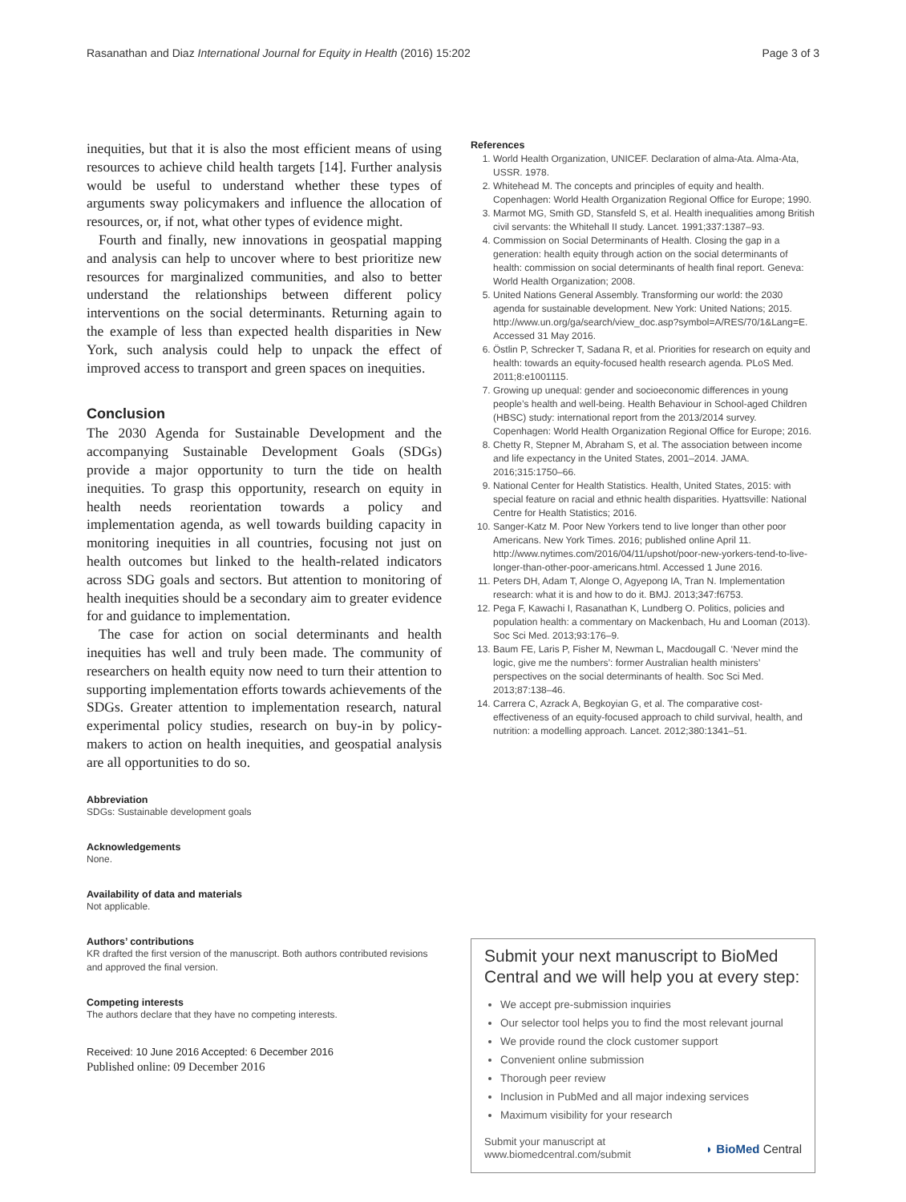Rasanathan and Diaz International Journal for Equity in Health (2016) 15:202 Page 3 of 3
inequities, but that it is also the most efficient means of using resources to achieve child health targets [14]. Further analysis would be useful to understand whether these types of arguments sway policymakers and influence the allocation of resources, or, if not, what other types of evidence might.
Fourth and finally, new innovations in geospatial mapping and analysis can help to uncover where to best prioritize new resources for marginalized communities, and also to better understand the relationships between different policy interventions on the social determinants. Returning again to the example of less than expected health disparities in New York, such analysis could help to unpack the effect of improved access to transport and green spaces on inequities.
Conclusion
The 2030 Agenda for Sustainable Development and the accompanying Sustainable Development Goals (SDGs) provide a major opportunity to turn the tide on health inequities. To grasp this opportunity, research on equity in health needs reorientation towards a policy and implementation agenda, as well towards building capacity in monitoring inequities in all countries, focusing not just on health outcomes but linked to the health-related indicators across SDG goals and sectors. But attention to monitoring of health inequities should be a secondary aim to greater evidence for and guidance to implementation.
The case for action on social determinants and health inequities has well and truly been made. The community of researchers on health equity now need to turn their attention to supporting implementation efforts towards achievements of the SDGs. Greater attention to implementation research, natural experimental policy studies, research on buy-in by policy-makers to action on health inequities, and geospatial analysis are all opportunities to do so.
Abbreviation
SDGs: Sustainable development goals
Acknowledgements
None.
Availability of data and materials
Not applicable.
Authors’ contributions
KR drafted the first version of the manuscript. Both authors contributed revisions and approved the final version.
Competing interests
The authors declare that they have no competing interests.
Received: 10 June 2016 Accepted: 6 December 2016
Published online: 09 December 2016
References
1. World Health Organization, UNICEF. Declaration of alma-Ata. Alma-Ata, USSR. 1978.
2. Whitehead M. The concepts and principles of equity and health. Copenhagen: World Health Organization Regional Office for Europe; 1990.
3. Marmot MG, Smith GD, Stansfeld S, et al. Health inequalities among British civil servants: the Whitehall II study. Lancet. 1991;337:1387–93.
4. Commission on Social Determinants of Health. Closing the gap in a generation: health equity through action on the social determinants of health: commission on social determinants of health final report. Geneva: World Health Organization; 2008.
5. United Nations General Assembly. Transforming our world: the 2030 agenda for sustainable development. New York: United Nations; 2015. http://www.un.org/ga/search/view_doc.asp?symbol=A/RES/70/1&Lang=E. Accessed 31 May 2016.
6. Östlin P, Schrecker T, Sadana R, et al. Priorities for research on equity and health: towards an equity-focused health research agenda. PLoS Med. 2011;8:e1001115.
7. Growing up unequal: gender and socioeconomic differences in young people’s health and well-being. Health Behaviour in School-aged Children (HBSC) study: international report from the 2013/2014 survey. Copenhagen: World Health Organization Regional Office for Europe; 2016.
8. Chetty R, Stepner M, Abraham S, et al. The association between income and life expectancy in the United States, 2001–2014. JAMA. 2016;315:1750–66.
9. National Center for Health Statistics. Health, United States, 2015: with special feature on racial and ethnic health disparities. Hyattsville: National Centre for Health Statistics; 2016.
10. Sanger-Katz M. Poor New Yorkers tend to live longer than other poor Americans. New York Times. 2016; published online April 11. http://www.nytimes.com/2016/04/11/upshot/poor-new-yorkers-tend-to-live-longer-than-other-poor-americans.html. Accessed 1 June 2016.
11. Peters DH, Adam T, Alonge O, Agyepong IA, Tran N. Implementation research: what it is and how to do it. BMJ. 2013;347:f6753.
12. Pega F, Kawachi I, Rasanathan K, Lundberg O. Politics, policies and population health: a commentary on Mackenbach, Hu and Looman (2013). Soc Sci Med. 2013;93:176–9.
13. Baum FE, Laris P, Fisher M, Newman L, Macdougall C. ‘Never mind the logic, give me the numbers’: former Australian health ministers’ perspectives on the social determinants of health. Soc Sci Med. 2013;87:138–46.
14. Carrera C, Azrack A, Begkoyian G, et al. The comparative cost-effectiveness of an equity-focused approach to child survival, health, and nutrition: a modelling approach. Lancet. 2012;380:1341–51.
Submit your next manuscript to BioMed Central and we will help you at every step:
We accept pre-submission inquiries
Our selector tool helps you to find the most relevant journal
We provide round the clock customer support
Convenient online submission
Thorough peer review
Inclusion in PubMed and all major indexing services
Maximum visibility for your research
Submit your manuscript at
www.biomedcentral.com/submit ◗ BioMed Central